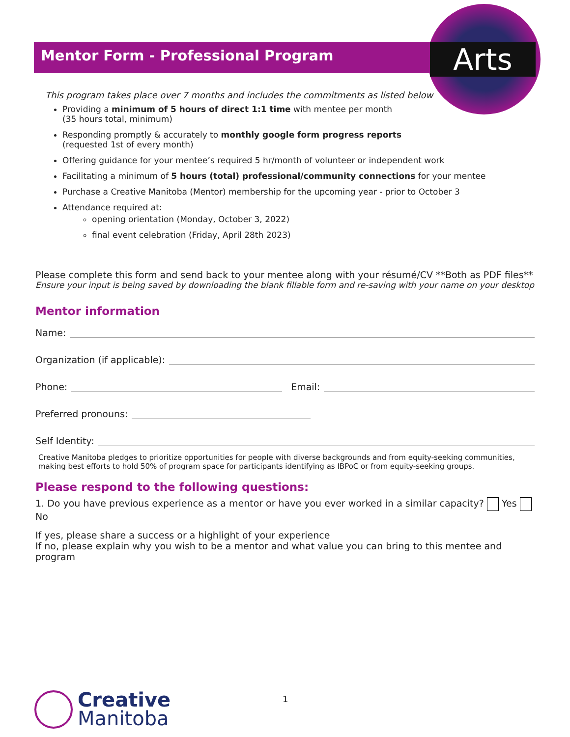Arts
Mentor Form - Professional Program
This program takes place over 7 months and includes the commitments as listed below
Providing a minimum of 5 hours of direct 1:1 time with mentee per month
(35 hours total, minimum)
Responding promptly & accurately to monthly google form progress reports
(requested 1st of every month)
Offering guidance for your mentee’s required 5 hr/month of volunteer or independent work
Facilitating a minimum of 5 hours (total) professional/community connections for your mentee
Purchase a Creative Manitoba (Mentor) membership for the upcoming year - prior to October 3
Attendance required at:
opening orientation (Monday, October 3, 2022)
final event celebration (Friday, April 28th 2023)
Please complete this form and send back to your mentee along with your résumé/CV **Both as PDF files**
Ensure your input is being saved by downloading the blank fillable form and re-saving with your name on your desktop
Mentor information
Name:
Organization (if applicable):
Phone: Email:
Preferred pronouns:
Self Identity:
Creative Manitoba pledges to prioritize opportunities for people with diverse backgrounds and from equity-seeking communities, making best efforts to hold 50% of program space for participants identifying as IBPoC or from equity-seeking groups.
Please respond to the following questions:
1. Do you have previous experience as a mentor or have you ever worked in a similar capacity? Yes No
If yes, please share a success or a highlight of your experience
If no, please explain why you wish to be a mentor and what value you can bring to this mentee and program
Creative
Manitoba
1